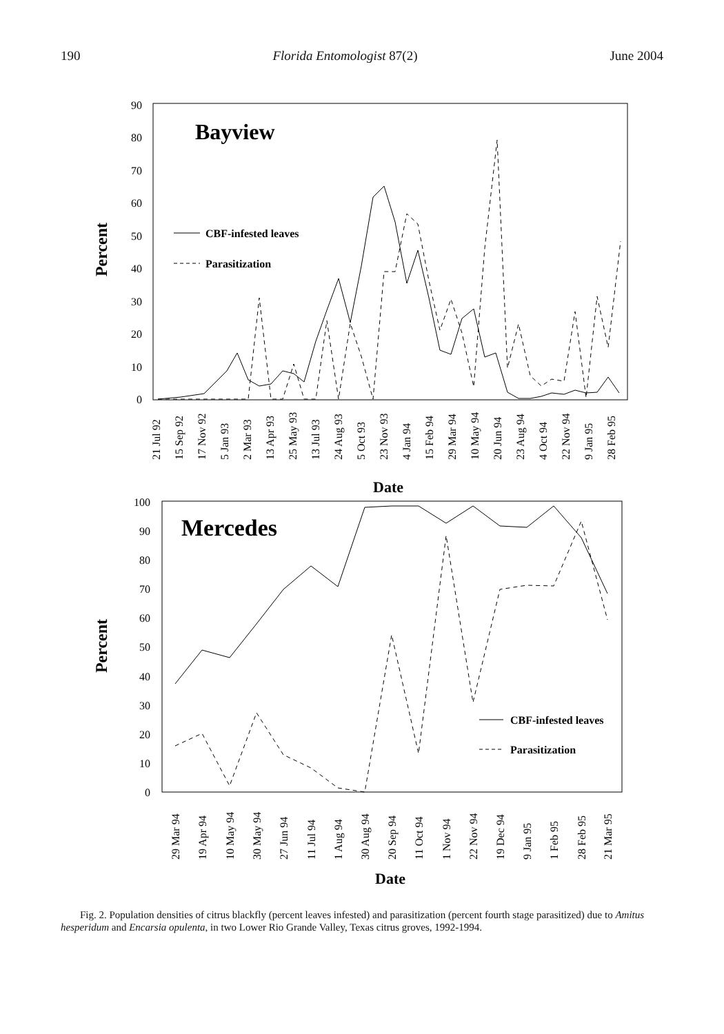190 Florida Entomologist 87(2) June 2004
0
10
20
30
40
50
60
70
80
90
Percent
Bayview
CBF-infested leaves
Parasitization
Date
21 Jul 92
15 Sep 92
17 Nov 92
5 Jan 93
2 Mar 93
13 Apr 93
25 May 93
13 Jul 93
24 Aug 93
5 Oct 93
23 Nov 93
4 Jan 94
15 Feb 94
29 Mar 94
10 May 94
20 Jun 94
23 Aug 94
4 Oct 94
22 Nov 94
9 Jan 95
28 Feb 95
0
10
20
30
40
50
60
70
80
90
100
Percent
Mercedes
CBF-infested leaves
Parasitization
29 Mar 94
19 Apr 94
10 May 94
30 May 94
27 Jun 94
11 Jul 94
1 Aug 94
30 Aug 94
20 Sep 94
11 Oct 94
1 Nov 94
22 Nov 94
19 Dec 94
9 Jan 95
1 Feb 95
28 Feb 95
21 Mar 95
Date
Fig. 2. Population densities of citrus blackfly (percent leaves infested) and parasitization (percent fourth stage parasitized) due to Amitus hesperidum and Encarsia opulenta, in two Lower Rio Grande Valley, Texas citrus groves, 1992-1994.